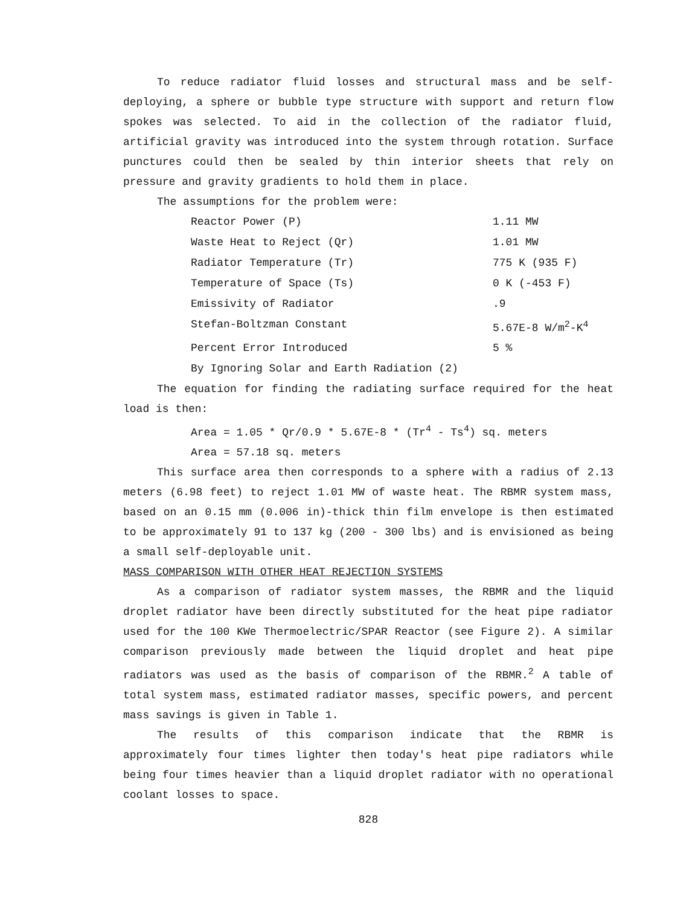To reduce radiator fluid losses and structural mass and be self-deploying, a sphere or bubble type structure with support and return flow spokes was selected. To aid in the collection of the radiator fluid, artificial gravity was introduced into the system through rotation. Surface punctures could then be sealed by thin interior sheets that rely on pressure and gravity gradients to hold them in place.
The assumptions for the problem were:
| Reactor Power (P) | 1.11 MW |
| Waste Heat to Reject (Qr) | 1.01 MW |
| Radiator Temperature (Tr) | 775 K (935 F) |
| Temperature of Space (Ts) | 0 K (-453 F) |
| Emissivity of Radiator | .9 |
| Stefan-Boltzman Constant | 5.67E-8 W/m<sup>2</sup>-K<sup>4</sup> |
| Percent Error Introduced | 5 % |
| By Ignoring Solar and Earth Radiation (2) | |
The equation for finding the radiating surface required for the heat load is then:
Area = 1.05 * Qr/0.9 * 5.67E-8 * (Tr<sup>4</sup> - Ts<sup>4</sup>) sq. meters
Area = 57.18 sq. meters
This surface area then corresponds to a sphere with a radius of 2.13 meters (6.98 feet) to reject 1.01 MW of waste heat. The RBMR system mass, based on an 0.15 mm (0.006 in)-thick thin film envelope is then estimated to be approximately 91 to 137 kg (200 - 300 lbs) and is envisioned as being a small self-deployable unit.
MASS COMPARISON WITH OTHER HEAT REJECTION SYSTEMS
As a comparison of radiator system masses, the RBMR and the liquid droplet radiator have been directly substituted for the heat pipe radiator used for the 100 KWe Thermoelectric/SPAR Reactor (see Figure 2). A similar comparison previously made between the liquid droplet and heat pipe radiators was used as the basis of comparison of the RBMR.<sup>2</sup> A table of total system mass, estimated radiator masses, specific powers, and percent mass savings is given in Table 1.
The results of this comparison indicate that the RBMR is approximately four times lighter then today's heat pipe radiators while being four times heavier than a liquid droplet radiator with no operational coolant losses to space.
828